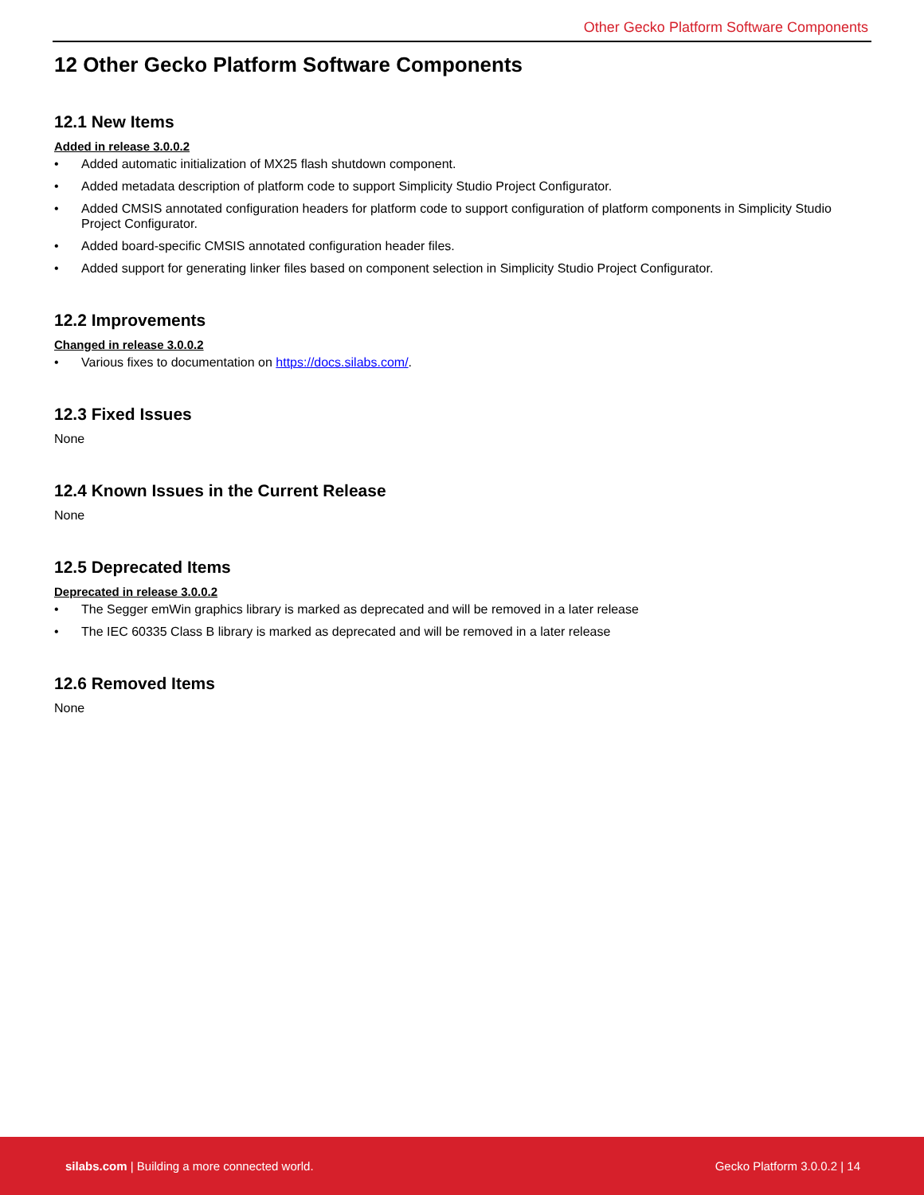Other Gecko Platform Software Components
12 Other Gecko Platform Software Components
12.1 New Items
Added in release 3.0.0.2
Added automatic initialization of MX25 flash shutdown component.
Added metadata description of platform code to support Simplicity Studio Project Configurator.
Added CMSIS annotated configuration headers for platform code to support configuration of platform components in Simplicity Studio Project Configurator.
Added board-specific CMSIS annotated configuration header files.
Added support for generating linker files based on component selection in Simplicity Studio Project Configurator.
12.2 Improvements
Changed in release 3.0.0.2
Various fixes to documentation on https://docs.silabs.com/.
12.3 Fixed Issues
None
12.4 Known Issues in the Current Release
None
12.5 Deprecated Items
Deprecated in release 3.0.0.2
The Segger emWin graphics library is marked as deprecated and will be removed in a later release
The IEC 60335 Class B library is marked as deprecated and will be removed in a later release
12.6 Removed Items
None
silabs.com | Building a more connected world. Gecko Platform 3.0.0.2 | 14